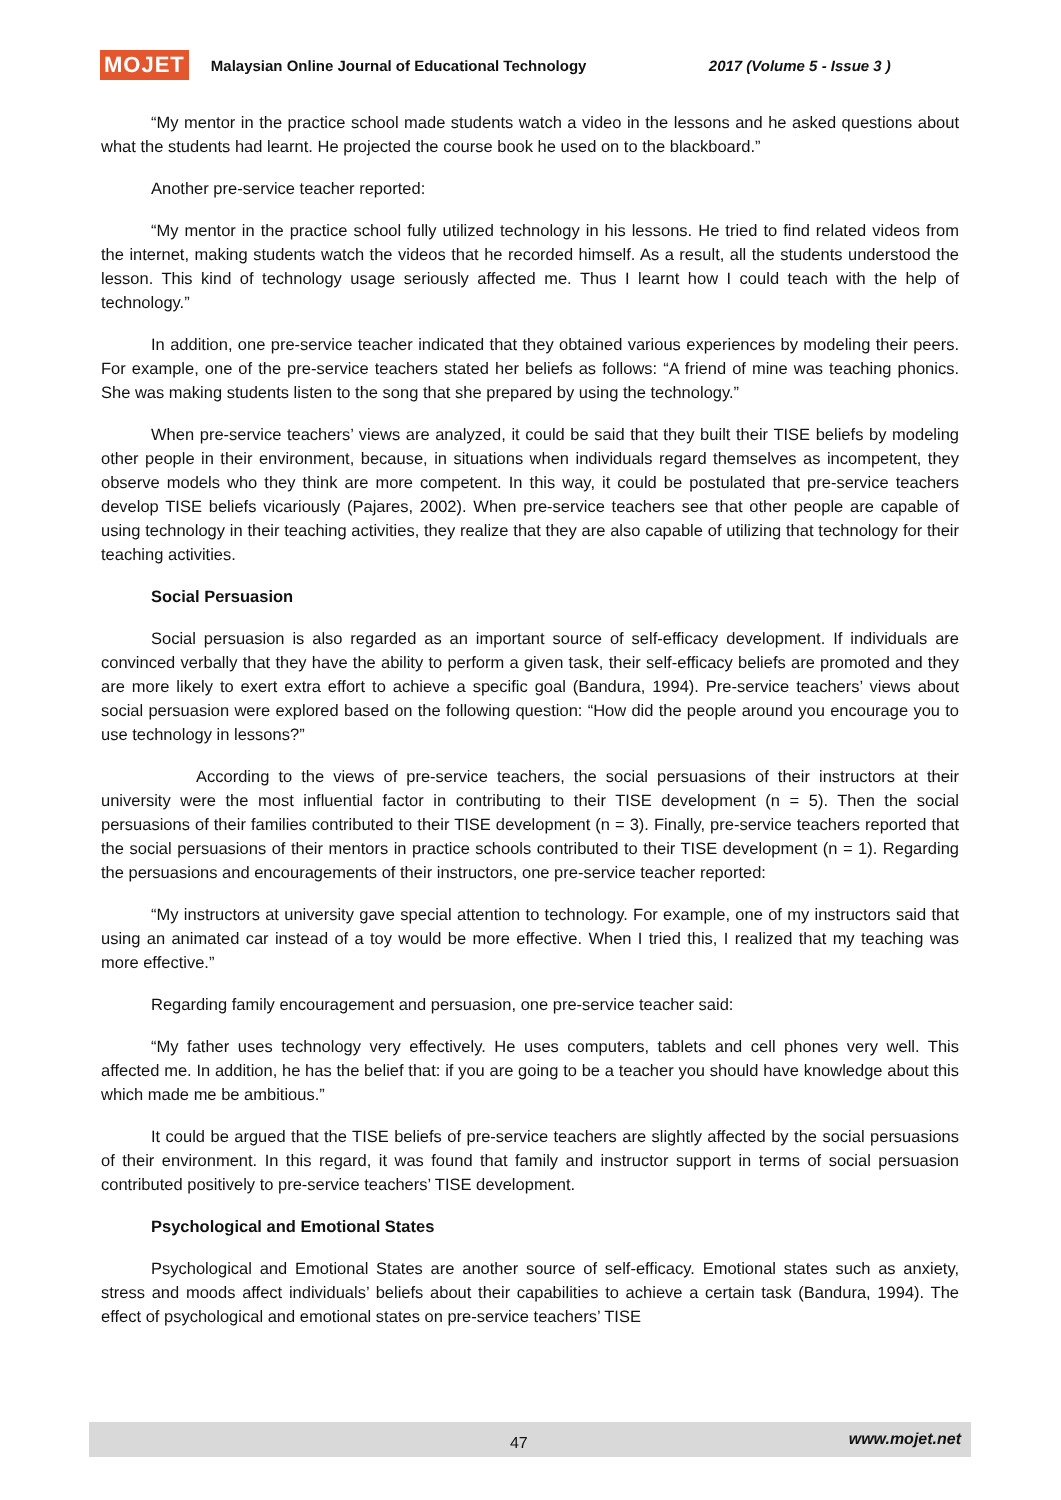MOJET Malaysian Online Journal of Educational Technology 2017 (Volume 5 - Issue 3 )
“My mentor in the practice school made students watch a video in the lessons and he asked questions about what the students had learnt. He projected the course book he used on to the blackboard.”
Another pre-service teacher reported:
“My mentor in the practice school fully utilized technology in his lessons. He tried to find related videos from the internet, making students watch the videos that he recorded himself. As a result, all the students understood the lesson. This kind of technology usage seriously affected me. Thus I learnt how I could teach with the help of technology.”
In addition, one pre-service teacher indicated that they obtained various experiences by modeling their peers. For example, one of the pre-service teachers stated her beliefs as follows: “A friend of mine was teaching phonics. She was making students listen to the song that she prepared by using the technology.”
When pre-service teachers’ views are analyzed, it could be said that they built their TISE beliefs by modeling other people in their environment, because, in situations when individuals regard themselves as incompetent, they observe models who they think are more competent. In this way, it could be postulated that pre-service teachers develop TISE beliefs vicariously (Pajares, 2002). When pre-service teachers see that other people are capable of using technology in their teaching activities, they realize that they are also capable of utilizing that technology for their teaching activities.
Social Persuasion
Social persuasion is also regarded as an important source of self-efficacy development. If individuals are convinced verbally that they have the ability to perform a given task, their self-efficacy beliefs are promoted and they are more likely to exert extra effort to achieve a specific goal (Bandura, 1994). Pre-service teachers’ views about social persuasion were explored based on the following question: “How did the people around you encourage you to use technology in lessons?”
According to the views of pre-service teachers, the social persuasions of their instructors at their university were the most influential factor in contributing to their TISE development (n = 5). Then the social persuasions of their families contributed to their TISE development (n = 3). Finally, pre-service teachers reported that the social persuasions of their mentors in practice schools contributed to their TISE development (n = 1). Regarding the persuasions and encouragements of their instructors, one pre-service teacher reported:
“My instructors at university gave special attention to technology. For example, one of my instructors said that using an animated car instead of a toy would be more effective. When I tried this, I realized that my teaching was more effective.”
Regarding family encouragement and persuasion, one pre-service teacher said:
“My father uses technology very effectively. He uses computers, tablets and cell phones very well. This affected me. In addition, he has the belief that: if you are going to be a teacher you should have knowledge about this which made me be ambitious.”
It could be argued that the TISE beliefs of pre-service teachers are slightly affected by the social persuasions of their environment. In this regard, it was found that family and instructor support in terms of social persuasion contributed positively to pre-service teachers’ TISE development.
Psychological and Emotional States
Psychological and Emotional States are another source of self-efficacy. Emotional states such as anxiety, stress and moods affect individuals’ beliefs about their capabilities to achieve a certain task (Bandura, 1994). The effect of psychological and emotional states on pre-service teachers’ TISE
47 www.mojet.net